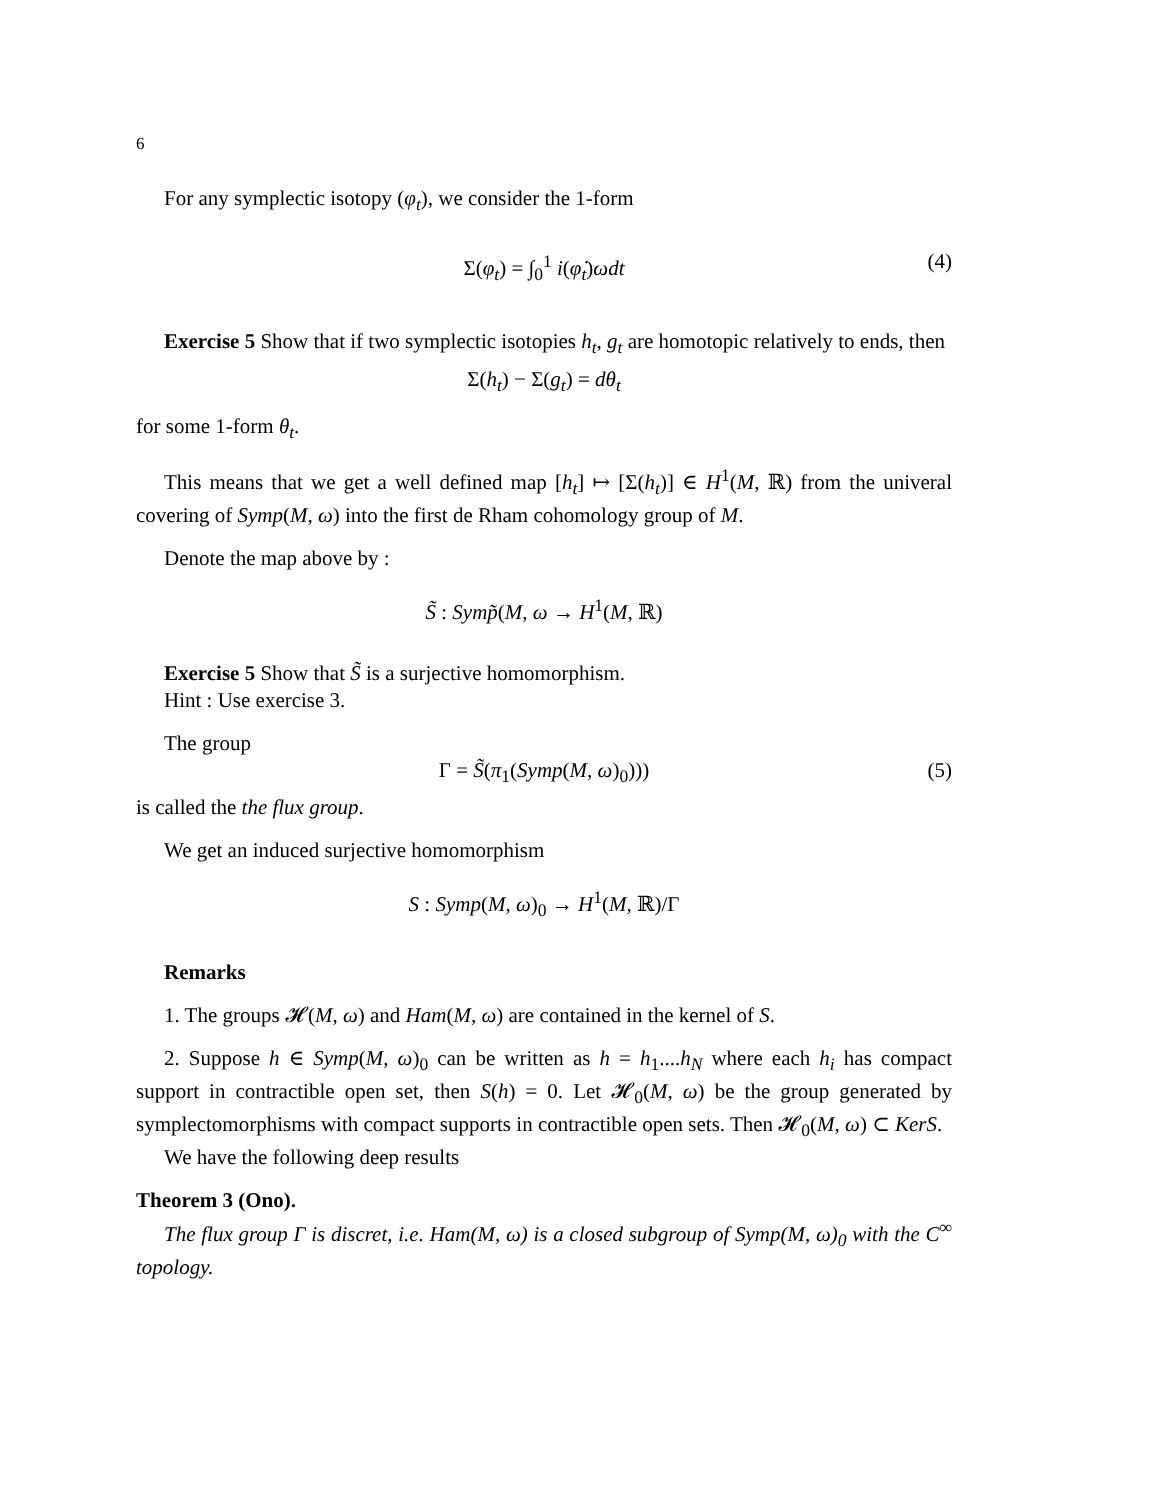6
For any symplectic isotopy (φ<sub>t</sub>), we consider the 1-form
Σ(φ<sub>t</sub>) = ∫<sub>0</sub><sup>1</sup> i(φ̇<sub>t</sub>)ωdt (4)
Exercise 5 Show that if two symplectic isotopies h<sub>t</sub>, g<sub>t</sub> are homotopic relatively to ends, then
Σ(h<sub>t</sub>) − Σ(g<sub>t</sub>) = dθ<sub>t</sub>
for some 1-form θ<sub>t</sub>.
This means that we get a well defined map [h<sub>t</sub>] ↦ [Σ(h<sub>t</sub>)] ∈ H<sup>1</sup>(M, ℝ) from the univeral covering of Symp(M, ω) into the first de Rham cohomology group of M.
Denote the map above by :
S̃ : Symp̃(M, ω → H<sup>1</sup>(M, ℝ)
Exercise 5 Show that S̃ is a surjective homomorphism.
Hint : Use exercise 3.
The group
Γ = S̃(π<sub>1</sub>(Symp(M, ω)<sub>0</sub>))) (5)
is called the the flux group.
We get an induced surjective homomorphism
S : Symp(M, ω)<sub>0</sub> → H<sup>1</sup>(M, ℝ)/Γ
Remarks
1. The groups 𝓗(M, ω) and Ham(M, ω) are contained in the kernel of S.
2. Suppose h ∈ Symp(M, ω)<sub>0</sub> can be written as h = h<sub>1</sub>....h<sub>N</sub> where each h<sub>i</sub> has compact support in contractible open set, then S(h) = 0. Let 𝓗<sub>0</sub>(M, ω) be the group generated by symplectomorphisms with compact supports in contractible open sets. Then 𝓗<sub>0</sub>(M, ω) ⊂ KerS.
We have the following deep results
Theorem 3 (Ono).
The flux group Γ is discret, i.e. Ham(M, ω) is a closed subgroup of Symp(M, ω)<sub>0</sub> with the C<sup>∞</sup> topology.